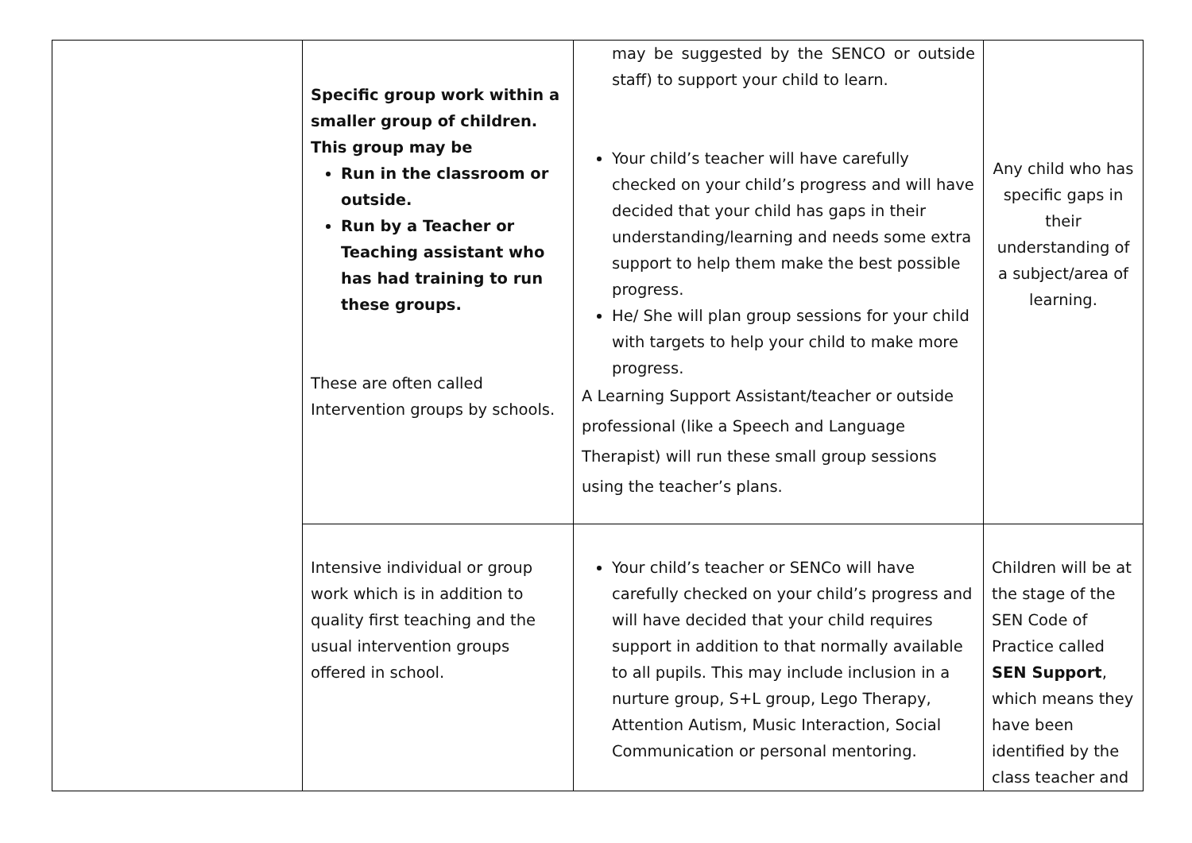| | Specific group work within a smaller group of children. This group may be Run in the classroom or outside. Run by a Teacher or Teaching assistant who has had training to run these groups. These are often called Intervention groups by schools. | may be suggested by the SENCO or outside staff) to support your child to learn. Your child’s teacher will have carefully checked on your child’s progress and will have decided that your child has gaps in their understanding/learning and needs some extra support to help them make the best possible progress. He/ She will plan group sessions for your child with targets to help your child to make more progress. A Learning Support Assistant/teacher or outside professional (like a Speech and Language Therapist) will run these small group sessions using the teacher’s plans. | Any child who has specific gaps in their understanding of a subject/area of learning. |
| | Intensive individual or group work which is in addition to quality first teaching and the usual intervention groups offered in school. | Your child’s teacher or SENCo will have carefully checked on your child’s progress and will have decided that your child requires support in addition to that normally available to all pupils. This may include inclusion in a nurture group, S+L group, Lego Therapy, Attention Autism, Music Interaction, Social Communication or personal mentoring. | Children will be at the stage of the SEN Code of Practice called SEN Support , which means they have been identified by the class teacher and |